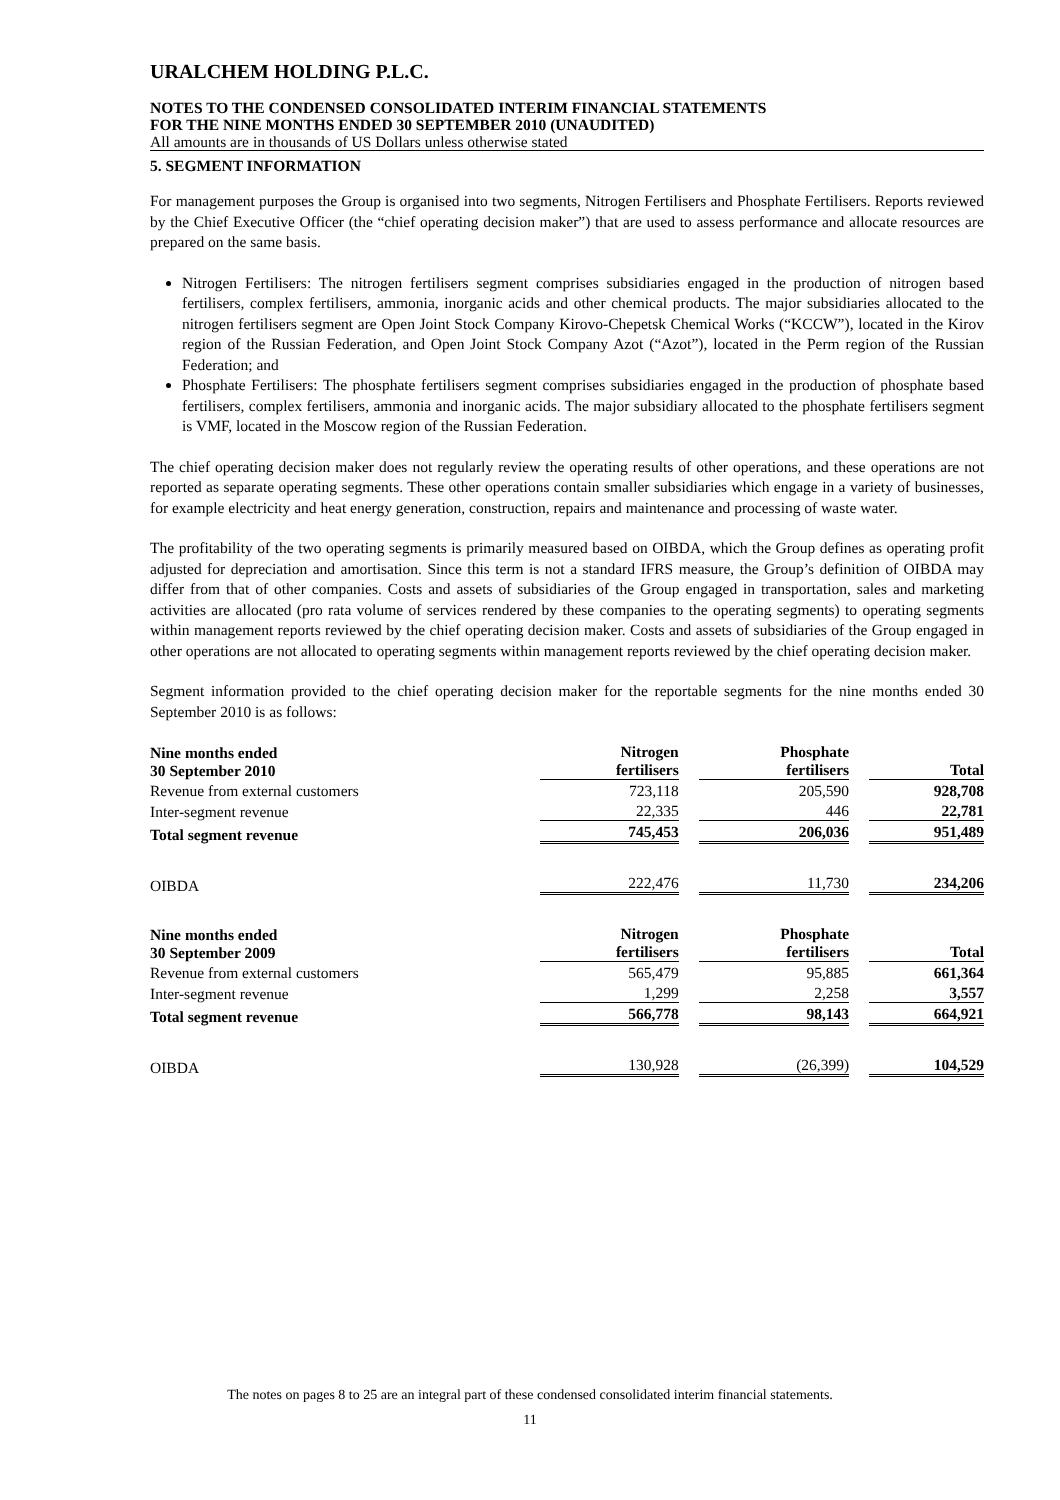URALCHEM HOLDING P.L.C.
NOTES TO THE CONDENSED CONSOLIDATED INTERIM FINANCIAL STATEMENTS
FOR THE NINE MONTHS ENDED 30 SEPTEMBER 2010 (UNAUDITED)
All amounts are in thousands of US Dollars unless otherwise stated
5. SEGMENT INFORMATION
For management purposes the Group is organised into two segments, Nitrogen Fertilisers and Phosphate Fertilisers. Reports reviewed by the Chief Executive Officer (the “chief operating decision maker”) that are used to assess performance and allocate resources are prepared on the same basis.
Nitrogen Fertilisers: The nitrogen fertilisers segment comprises subsidiaries engaged in the production of nitrogen based fertilisers, complex fertilisers, ammonia, inorganic acids and other chemical products. The major subsidiaries allocated to the nitrogen fertilisers segment are Open Joint Stock Company Kirovo-Chepetsk Chemical Works (“KCCW”), located in the Kirov region of the Russian Federation, and Open Joint Stock Company Azot (“Azot”), located in the Perm region of the Russian Federation; and
Phosphate Fertilisers: The phosphate fertilisers segment comprises subsidiaries engaged in the production of phosphate based fertilisers, complex fertilisers, ammonia and inorganic acids. The major subsidiary allocated to the phosphate fertilisers segment is VMF, located in the Moscow region of the Russian Federation.
The chief operating decision maker does not regularly review the operating results of other operations, and these operations are not reported as separate operating segments. These other operations contain smaller subsidiaries which engage in a variety of businesses, for example electricity and heat energy generation, construction, repairs and maintenance and processing of waste water.
The profitability of the two operating segments is primarily measured based on OIBDA, which the Group defines as operating profit adjusted for depreciation and amortisation. Since this term is not a standard IFRS measure, the Group’s definition of OIBDA may differ from that of other companies. Costs and assets of subsidiaries of the Group engaged in transportation, sales and marketing activities are allocated (pro rata volume of services rendered by these companies to the operating segments) to operating segments within management reports reviewed by the chief operating decision maker. Costs and assets of subsidiaries of the Group engaged in other operations are not allocated to operating segments within management reports reviewed by the chief operating decision maker.
Segment information provided to the chief operating decision maker for the reportable segments for the nine months ended 30 September 2010 is as follows:
| Nine months ended 30 September 2010 | Nitrogen fertilisers | Phosphate fertilisers | Total |
| --- | --- | --- | --- |
| Revenue from external customers | 723,118 | 205,590 | 928,708 |
| Inter-segment revenue | 22,335 | 446 | 22,781 |
| Total segment revenue | 745,453 | 206,036 | 951,489 |
| OIBDA | 222,476 | 11,730 | 234,206 |
| Nine months ended 30 September 2009 | Nitrogen fertilisers | Phosphate fertilisers | Total |
| Revenue from external customers | 565,479 | 95,885 | 661,364 |
| Inter-segment revenue | 1,299 | 2,258 | 3,557 |
| Total segment revenue | 566,778 | 98,143 | 664,921 |
| OIBDA | 130,928 | (26,399) | 104,529 |
The notes on pages 8 to 25 are an integral part of these condensed consolidated interim financial statements.
11